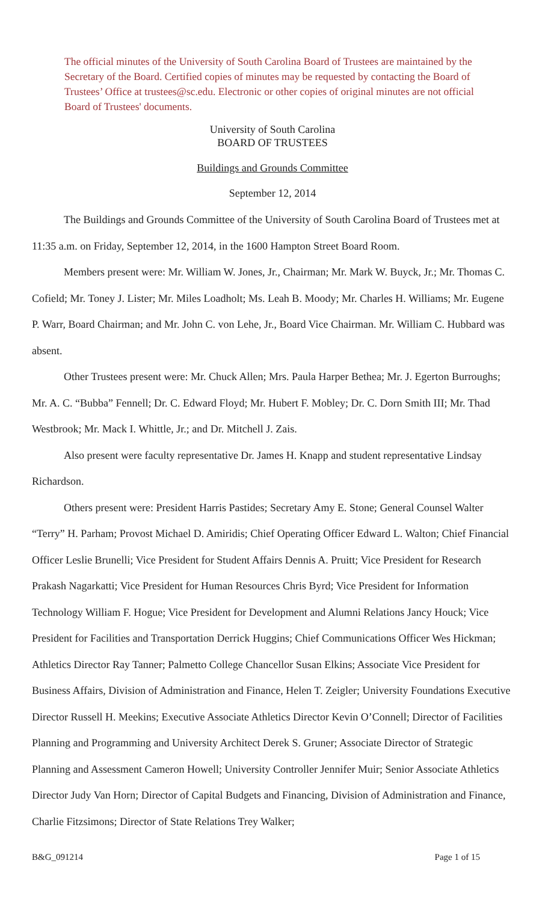The official minutes of the University of South Carolina Board of Trustees are maintained by the Secretary of the Board. Certified copies of minutes may be requested by contacting the Board of Trustees’ Office at trustees@sc.edu. Electronic or other copies of original minutes are not official Board of Trustees' documents.
University of South Carolina
BOARD OF TRUSTEES
Buildings and Grounds Committee
September 12, 2014
The Buildings and Grounds Committee of the University of South Carolina Board of Trustees met at 11:35 a.m. on Friday, September 12, 2014, in the 1600 Hampton Street Board Room.
Members present were: Mr. William W. Jones, Jr., Chairman; Mr. Mark W. Buyck, Jr.; Mr. Thomas C. Cofield; Mr. Toney J. Lister; Mr. Miles Loadholt; Ms. Leah B. Moody; Mr. Charles H. Williams; Mr. Eugene P. Warr, Board Chairman; and Mr. John C. von Lehe, Jr., Board Vice Chairman. Mr. William C. Hubbard was absent.
Other Trustees present were: Mr. Chuck Allen; Mrs. Paula Harper Bethea; Mr. J. Egerton Burroughs; Mr. A. C. “Bubba” Fennell; Dr. C. Edward Floyd; Mr. Hubert F. Mobley; Dr. C. Dorn Smith III; Mr. Thad Westbrook; Mr. Mack I. Whittle, Jr.; and Dr. Mitchell J. Zais.
Also present were faculty representative Dr. James H. Knapp and student representative Lindsay Richardson.
Others present were: President Harris Pastides; Secretary Amy E. Stone; General Counsel Walter “Terry” H. Parham; Provost Michael D. Amiridis; Chief Operating Officer Edward L. Walton; Chief Financial Officer Leslie Brunelli; Vice President for Student Affairs Dennis A. Pruitt; Vice President for Research Prakash Nagarkatti; Vice President for Human Resources Chris Byrd; Vice President for Information Technology William F. Hogue; Vice President for Development and Alumni Relations Jancy Houck; Vice President for Facilities and Transportation Derrick Huggins; Chief Communications Officer Wes Hickman; Athletics Director Ray Tanner; Palmetto College Chancellor Susan Elkins; Associate Vice President for Business Affairs, Division of Administration and Finance, Helen T. Zeigler; University Foundations Executive Director Russell H. Meekins; Executive Associate Athletics Director Kevin O’Connell; Director of Facilities Planning and Programming and University Architect Derek S. Gruner; Associate Director of Strategic Planning and Assessment Cameron Howell; University Controller Jennifer Muir; Senior Associate Athletics Director Judy Van Horn; Director of Capital Budgets and Financing, Division of Administration and Finance, Charlie Fitzsimons; Director of State Relations Trey Walker;
B&G_091214 Page 1 of 15